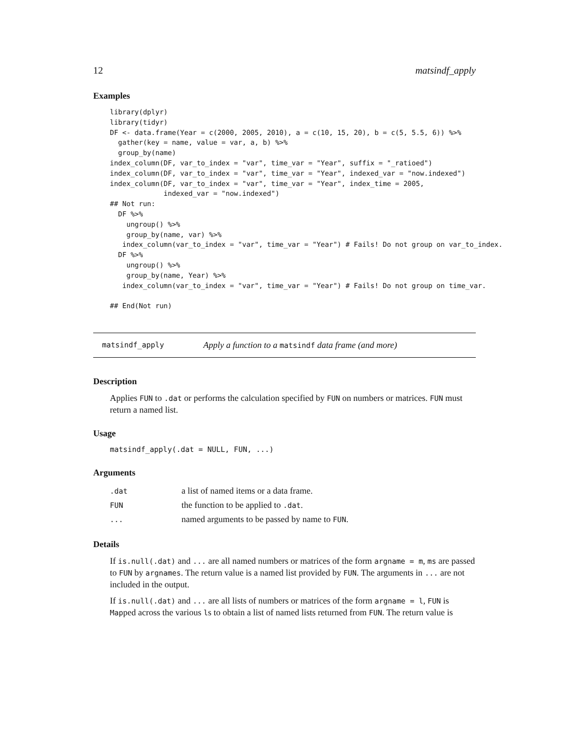12 matsindf_apply
Examples
library(dplyr)
library(tidyr)
DF <- data.frame(Year = c(2000, 2005, 2010), a = c(10, 15, 20), b = c(5, 5.5, 6)) %>%
  gather(key = name, value = var, a, b) %>%
  group_by(name)
index_column(DF, var_to_index = "var", time_var = "Year", suffix = "_ratioed")
index_column(DF, var_to_index = "var", time_var = "Year", indexed_var = "now.indexed")
index_column(DF, var_to_index = "var", time_var = "Year", index_time = 2005,
             indexed_var = "now.indexed")
## Not run:
  DF %>%
    ungroup() %>%
    group_by(name, var) %>%
   index_column(var_to_index = "var", time_var = "Year") # Fails! Do not group on var_to_index.
  DF %>%
    ungroup() %>%
    group_by(name, Year) %>%
   index_column(var_to_index = "var", time_var = "Year") # Fails! Do not group on time_var.

## End(Not run)
matsindf_apply Apply a function to a matsindf data frame (and more)
Description
Applies FUN to .dat or performs the calculation specified by FUN on numbers or matrices. FUN must return a named list.
Usage
matsindf_apply(.dat = NULL, FUN, ...)
Arguments
| .dat | a list of named items or a data frame. |
| FUN | the function to be applied to .dat . |
| ... | named arguments to be passed by name to FUN . |
Details
If is.null(.dat) and ... are all named numbers or matrices of the form argname = m, ms are passed to FUN by argnames. The return value is a named list provided by FUN. The arguments in ... are not included in the output.
If is.null(.dat) and ... are all lists of numbers or matrices of the form argname = l, FUN is Mapped across the various ls to obtain a list of named lists returned from FUN. The return value is